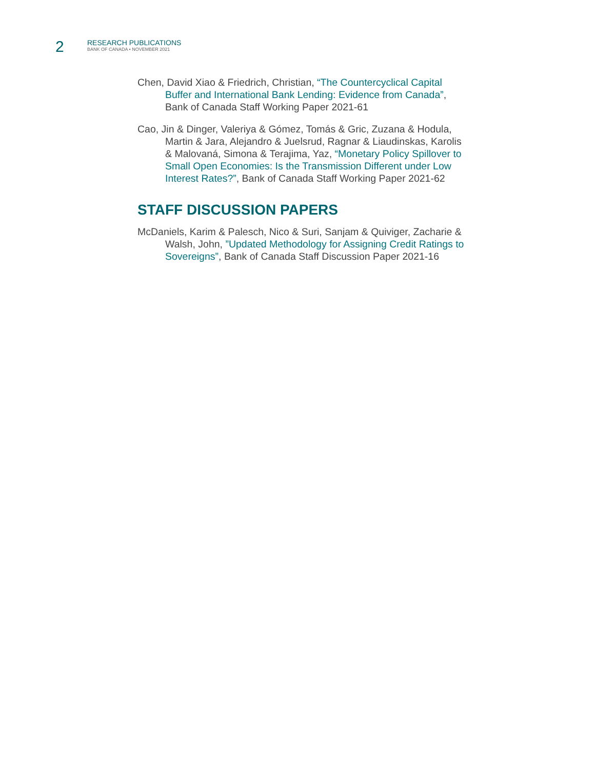2
RESEARCH PUBLICATIONS
BANK OF CANADA • NOVEMBER 2021
Chen, David Xiao & Friedrich, Christian, “The Countercyclical Capital Buffer and International Bank Lending: Evidence from Canada”, Bank of Canada Staff Working Paper 2021-61
Cao, Jin & Dinger, Valeriya & Gómez, Tomás & Gric, Zuzana & Hodula, Martin & Jara, Alejandro & Juelsrud, Ragnar & Liaudinskas, Karolis & Malovaná, Simona & Terajima, Yaz, “Monetary Policy Spillover to Small Open Economies: Is the Transmission Different under Low Interest Rates?”, Bank of Canada Staff Working Paper 2021-62
STAFF DISCUSSION PAPERS
McDaniels, Karim & Palesch, Nico & Suri, Sanjam & Quiviger, Zacharie & Walsh, John, ”Updated Methodology for Assigning Credit Ratings to Sovereigns”, Bank of Canada Staff Discussion Paper 2021-16